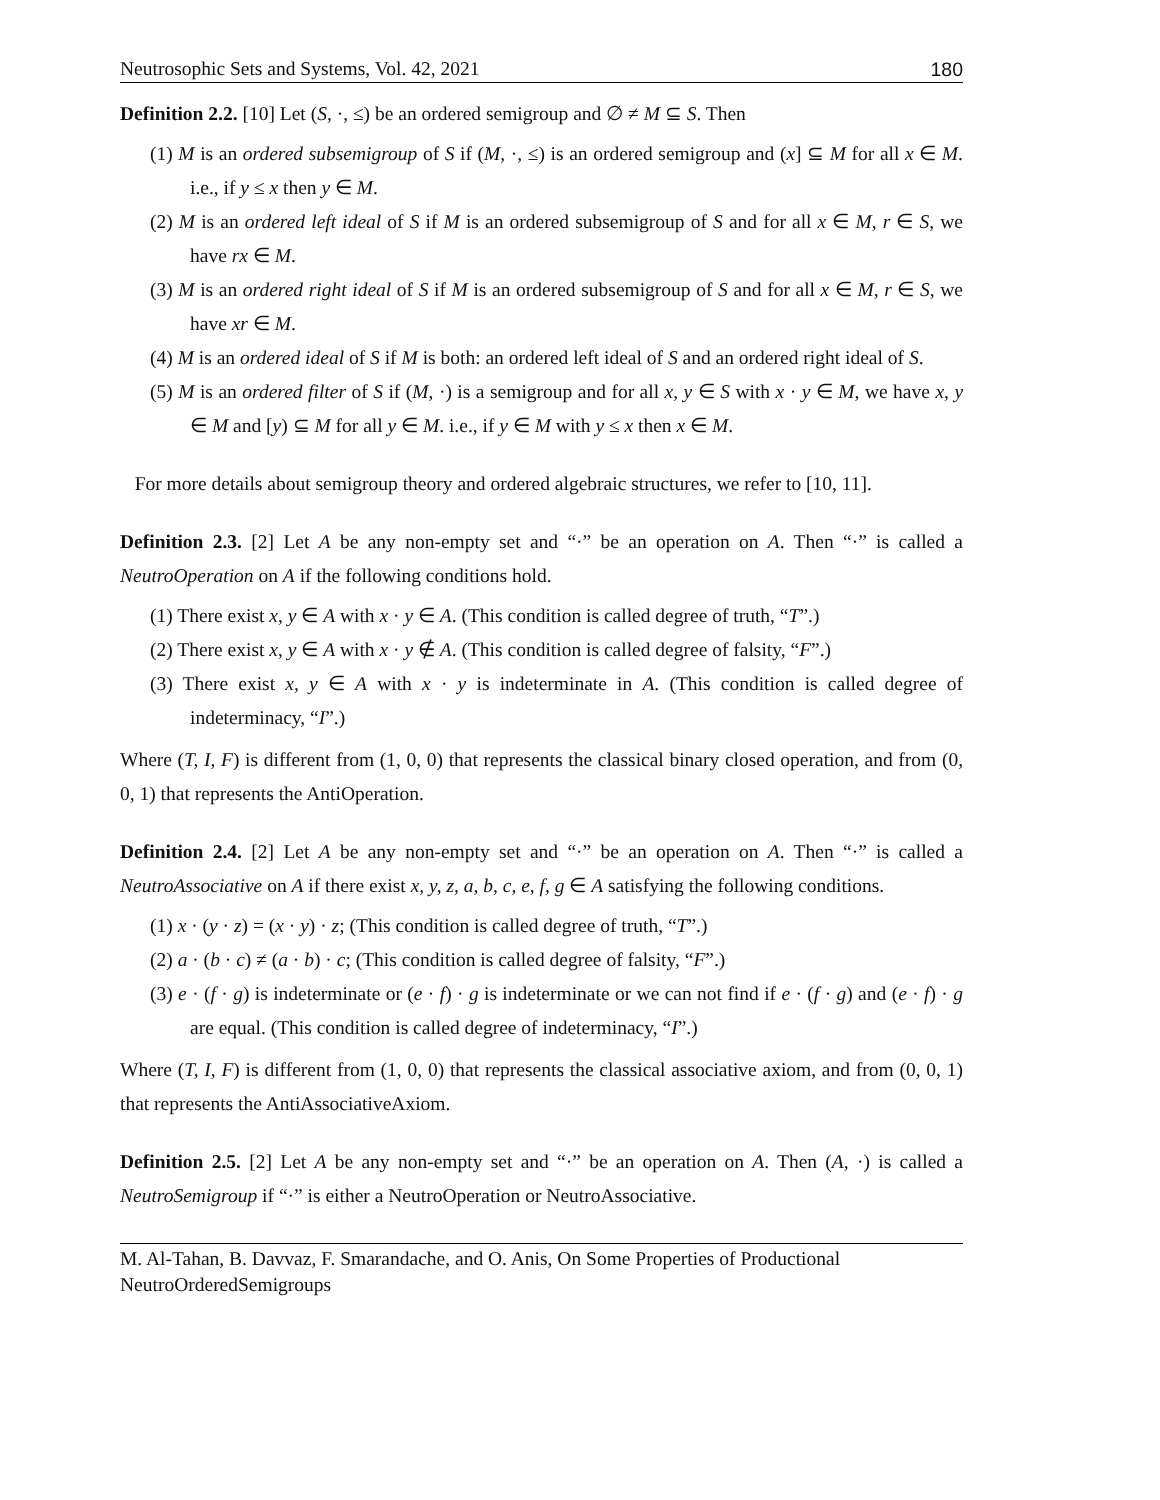Neutrosophic Sets and Systems, Vol. 42, 2021 180
Definition 2.2. [10] Let (S, ·, ≤) be an ordered semigroup and ∅ ≠ M ⊆ S. Then
(1) M is an ordered subsemigroup of S if (M, ·, ≤) is an ordered semigroup and (x] ⊆ M for all x ∈ M. i.e., if y ≤ x then y ∈ M.
(2) M is an ordered left ideal of S if M is an ordered subsemigroup of S and for all x ∈ M, r ∈ S, we have rx ∈ M.
(3) M is an ordered right ideal of S if M is an ordered subsemigroup of S and for all x ∈ M, r ∈ S, we have xr ∈ M.
(4) M is an ordered ideal of S if M is both: an ordered left ideal of S and an ordered right ideal of S.
(5) M is an ordered filter of S if (M, ·) is a semigroup and for all x, y ∈ S with x · y ∈ M, we have x, y ∈ M and [y) ⊆ M for all y ∈ M. i.e., if y ∈ M with y ≤ x then x ∈ M.
For more details about semigroup theory and ordered algebraic structures, we refer to [10, 11].
Definition 2.3. [2] Let A be any non-empty set and “·” be an operation on A. Then “·” is called a NeutroOperation on A if the following conditions hold.
(1) There exist x, y ∈ A with x · y ∈ A. (This condition is called degree of truth, “T”.)
(2) There exist x, y ∈ A with x · y ∉ A. (This condition is called degree of falsity, “F”.)
(3) There exist x, y ∈ A with x · y is indeterminate in A. (This condition is called degree of indeterminacy, “I”.)
Where (T, I, F) is different from (1, 0, 0) that represents the classical binary closed operation, and from (0, 0, 1) that represents the AntiOperation.
Definition 2.4. [2] Let A be any non-empty set and “·” be an operation on A. Then “·” is called a NeutroAssociative on A if there exist x, y, z, a, b, c, e, f, g ∈ A satisfying the following conditions.
(1) x · (y · z) = (x · y) · z; (This condition is called degree of truth, “T”.)
(2) a · (b · c) ≠ (a · b) · c; (This condition is called degree of falsity, “F”.)
(3) e · (f · g) is indeterminate or (e · f) · g is indeterminate or we can not find if e · (f · g) and (e · f) · g are equal. (This condition is called degree of indeterminacy, “I”.)
Where (T, I, F) is different from (1, 0, 0) that represents the classical associative axiom, and from (0, 0, 1) that represents the AntiAssociativeAxiom.
Definition 2.5. [2] Let A be any non-empty set and “·” be an operation on A. Then (A, ·) is called a NeutroSemigroup if “·” is either a NeutroOperation or NeutroAssociative.
M. Al-Tahan, B. Davvaz, F. Smarandache, and O. Anis, On Some Properties of Productional NeutroOrderedSemigroups